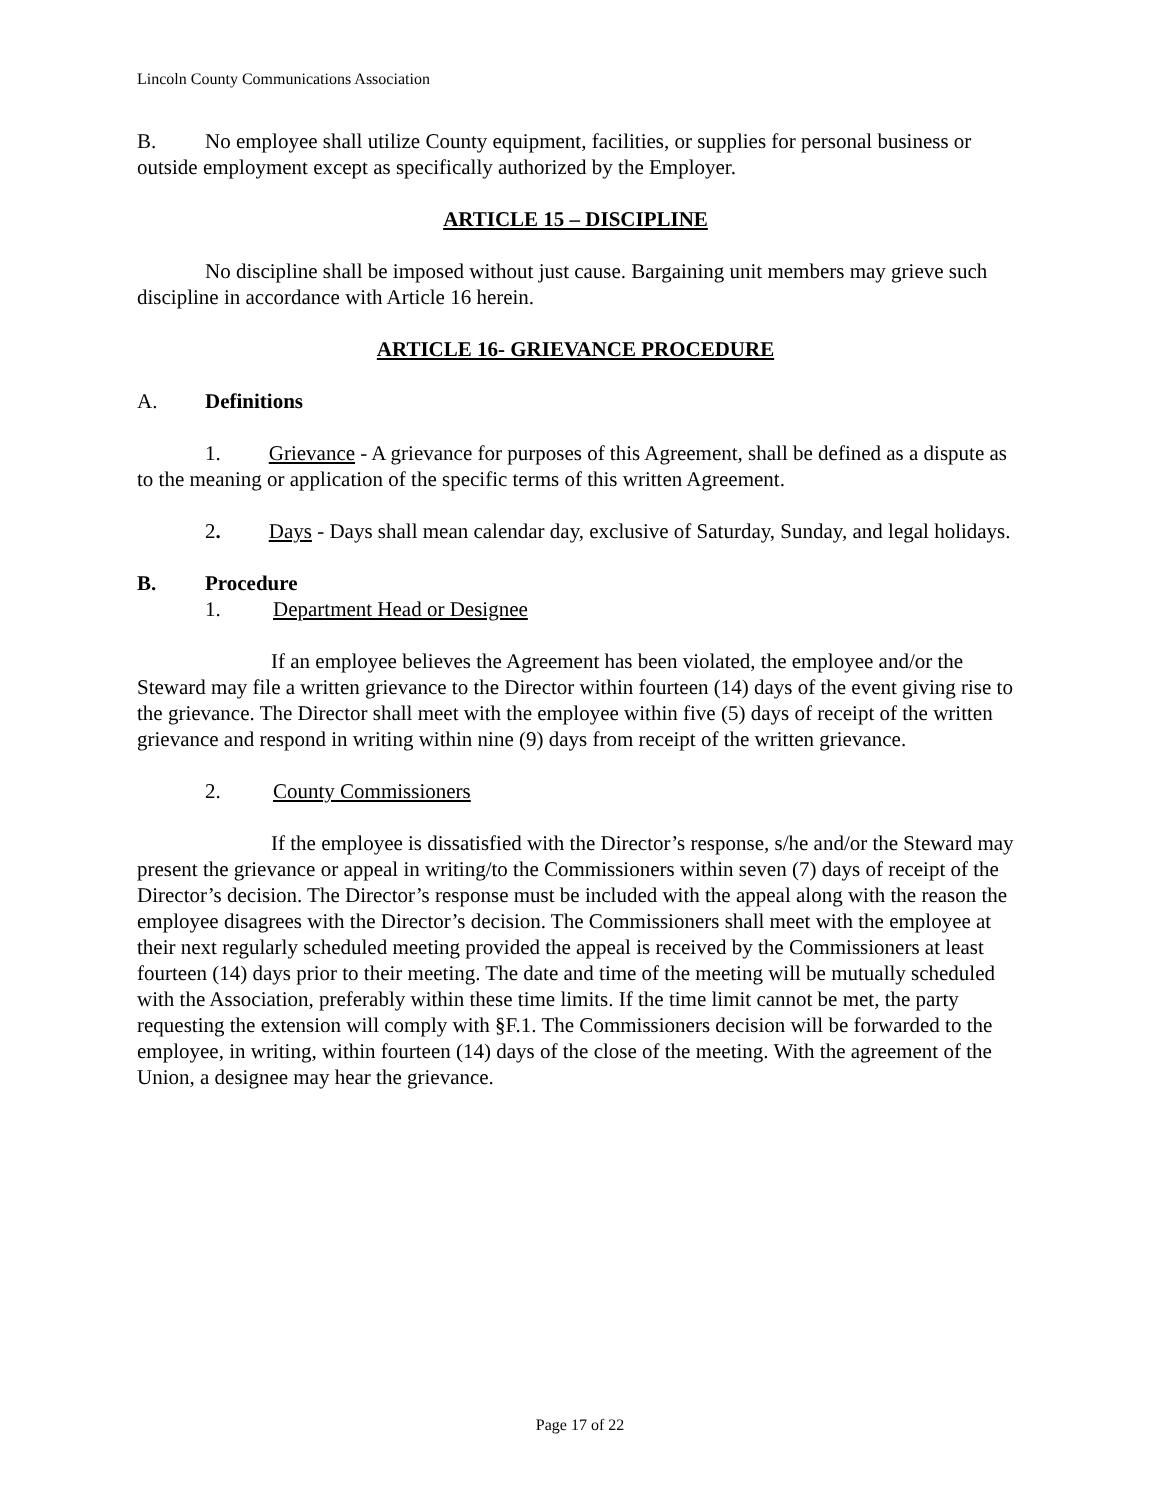Lincoln County Communications Association
B. No employee shall utilize County equipment, facilities, or supplies for personal business or outside employment except as specifically authorized by the Employer.
ARTICLE 15 – DISCIPLINE
No discipline shall be imposed without just cause. Bargaining unit members may grieve such discipline in accordance with Article 16 herein.
ARTICLE 16- GRIEVANCE PROCEDURE
A. Definitions
1. Grievance - A grievance for purposes of this Agreement, shall be defined as a dispute as to the meaning or application of the specific terms of this written Agreement.
2. Days - Days shall mean calendar day, exclusive of Saturday, Sunday, and legal holidays.
B. Procedure
1. Department Head or Designee
If an employee believes the Agreement has been violated, the employee and/or the Steward may file a written grievance to the Director within fourteen (14) days of the event giving rise to the grievance. The Director shall meet with the employee within five (5) days of receipt of the written grievance and respond in writing within nine (9) days from receipt of the written grievance.
2. County Commissioners
If the employee is dissatisfied with the Director’s response, s/he and/or the Steward may present the grievance or appeal in writing/to the Commissioners within seven (7) days of receipt of the Director’s decision. The Director’s response must be included with the appeal along with the reason the employee disagrees with the Director’s decision. The Commissioners shall meet with the employee at their next regularly scheduled meeting provided the appeal is received by the Commissioners at least fourteen (14) days prior to their meeting. The date and time of the meeting will be mutually scheduled with the Association, preferably within these time limits. If the time limit cannot be met, the party requesting the extension will comply with §F.1. The Commissioners decision will be forwarded to the employee, in writing, within fourteen (14) days of the close of the meeting. With the agreement of the Union, a designee may hear the grievance.
Page 17 of 22